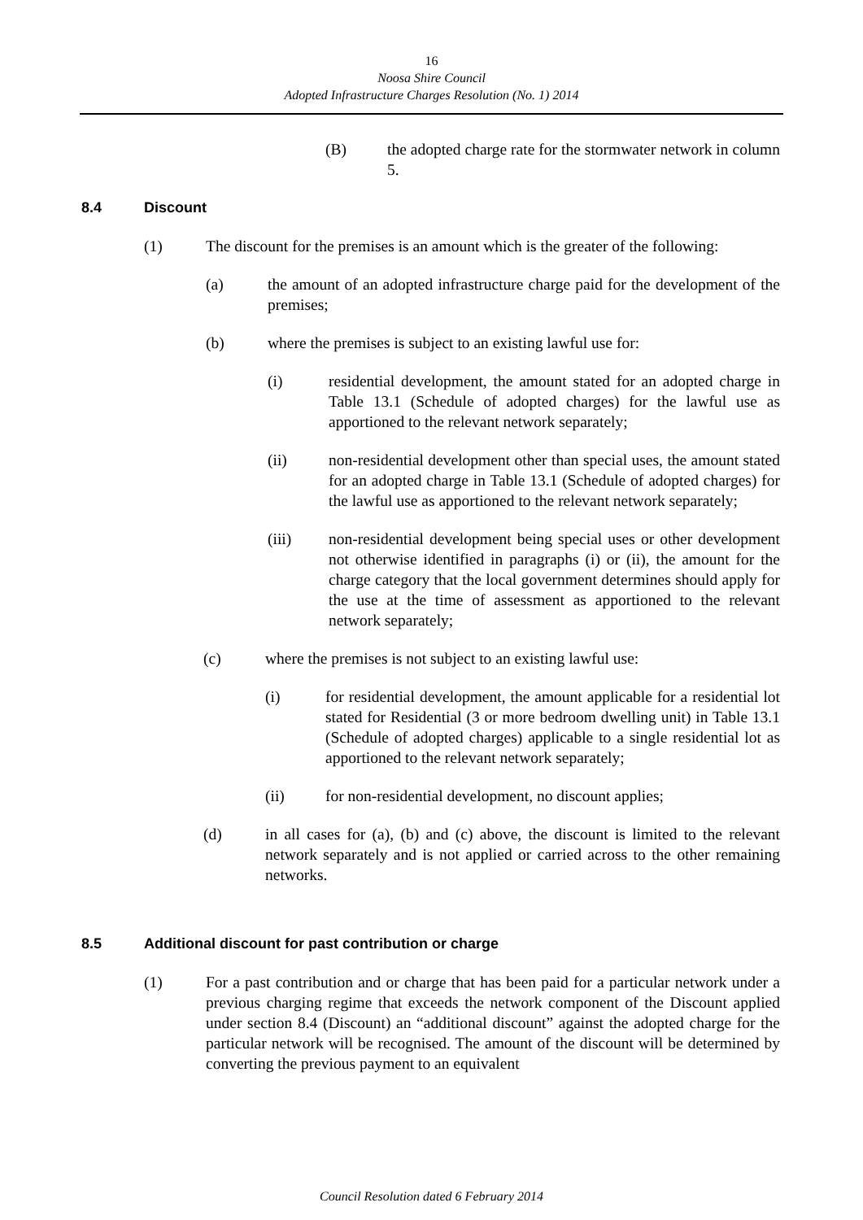16
Noosa Shire Council
Adopted Infrastructure Charges Resolution (No. 1) 2014
(B) the adopted charge rate for the stormwater network in column 5.
8.4 Discount
(1) The discount for the premises is an amount which is the greater of the following:
(a) the amount of an adopted infrastructure charge paid for the development of the premises;
(b) where the premises is subject to an existing lawful use for:
(i) residential development, the amount stated for an adopted charge in Table 13.1 (Schedule of adopted charges) for the lawful use as apportioned to the relevant network separately;
(ii) non-residential development other than special uses, the amount stated for an adopted charge in Table 13.1 (Schedule of adopted charges) for the lawful use as apportioned to the relevant network separately;
(iii) non-residential development being special uses or other development not otherwise identified in paragraphs (i) or (ii), the amount for the charge category that the local government determines should apply for the use at the time of assessment as apportioned to the relevant network separately;
(c) where the premises is not subject to an existing lawful use:
(i) for residential development, the amount applicable for a residential lot stated for Residential (3 or more bedroom dwelling unit) in Table 13.1 (Schedule of adopted charges) applicable to a single residential lot as apportioned to the relevant network separately;
(ii) for non-residential development, no discount applies;
(d) in all cases for (a), (b) and (c) above, the discount is limited to the relevant network separately and is not applied or carried across to the other remaining networks.
8.5 Additional discount for past contribution or charge
(1) For a past contribution and or charge that has been paid for a particular network under a previous charging regime that exceeds the network component of the Discount applied under section 8.4 (Discount) an “additional discount” against the adopted charge for the particular network will be recognised. The amount of the discount will be determined by converting the previous payment to an equivalent
Council Resolution dated 6 February 2014